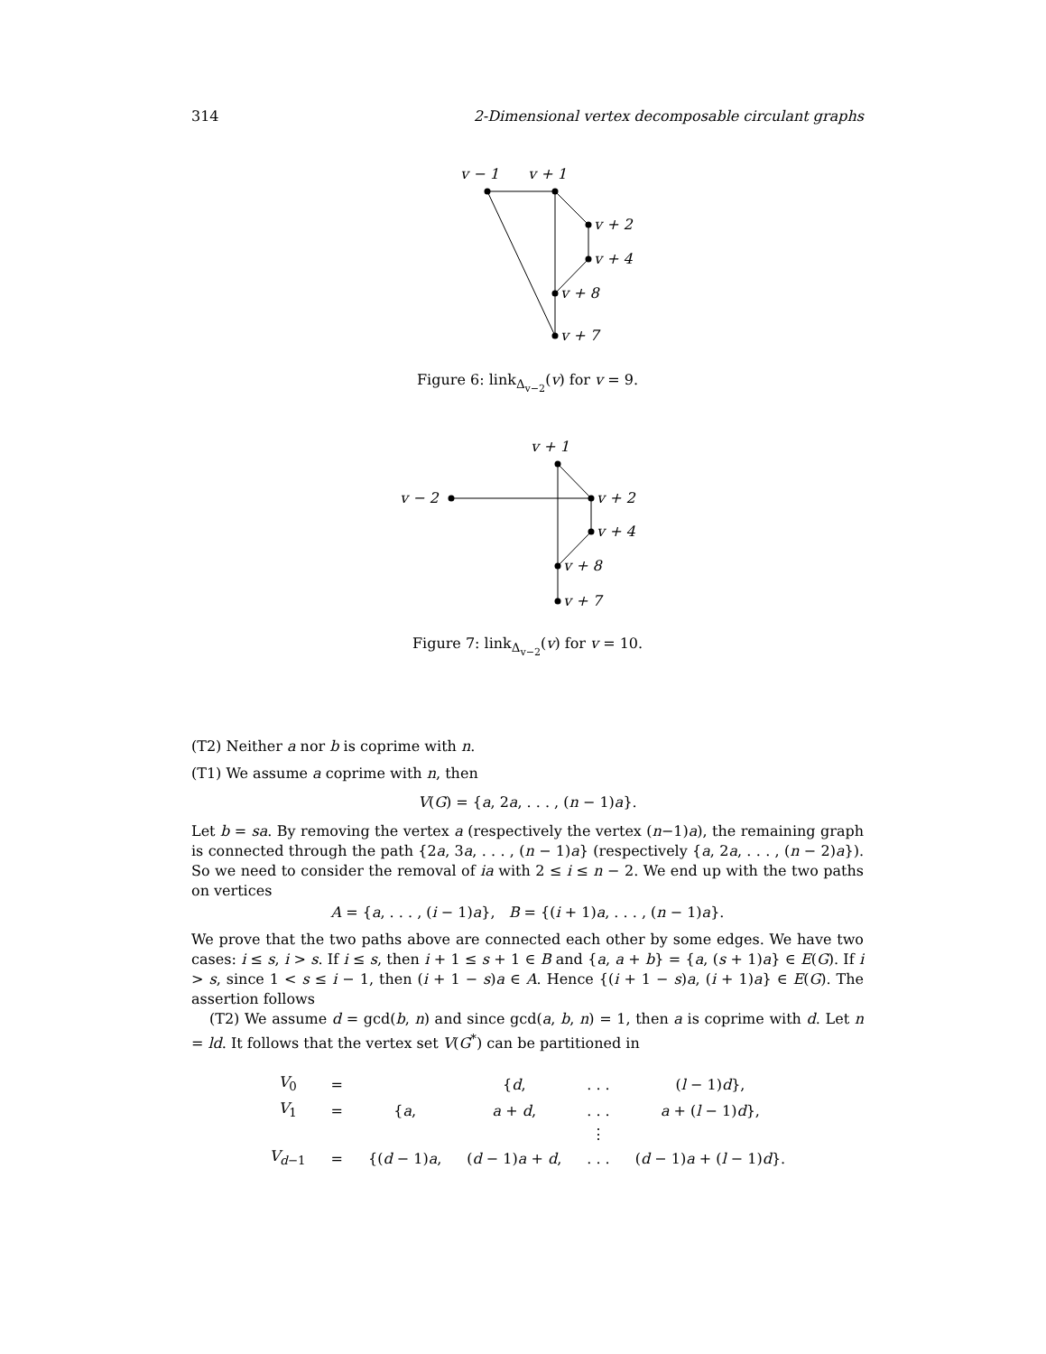314 2-Dimensional vertex decomposable circulant graphs
v − 1
v + 1
v + 2
v + 4
v + 8
v + 7
Figure 6: link<sub>Δ<sub>v−2</sub></sub>(v) for v = 9.
v + 1
v − 2
v + 2
v + 4
v + 8
v + 7
Figure 7: link<sub>Δ<sub>v−2</sub></sub>(v) for v = 10.
(T2) Neither a nor b is coprime with n.
(T1) We assume a coprime with n, then
V(G) = {a, 2a, . . . , (n − 1)a}.
Let b = sa. By removing the vertex a (respectively the vertex (n−1)a), the remaining graph is connected through the path {2a, 3a, . . . , (n − 1)a} (respectively {a, 2a, . . . , (n − 2)a}). So we need to consider the removal of ia with 2 ≤ i ≤ n − 2. We end up with the two paths on vertices
A = {a, . . . , (i − 1)a}, B = {(i + 1)a, . . . , (n − 1)a}.
We prove that the two paths above are connected each other by some edges. We have two cases: i ≤ s, i > s. If i ≤ s, then i + 1 ≤ s + 1 ∈ B and {a, a + b} = {a, (s + 1)a} ∈ E(G). If i > s, since 1 < s ≤ i − 1, then (i + 1 − s)a ∈ A. Hence {(i + 1 − s)a, (i + 1)a} ∈ E(G). The assertion follows
(T2) We assume d = gcd(b, n) and since gcd(a, b, n) = 1, then a is coprime with d. Let n = ld. It follows that the vertex set V(G<sup>*</sup>) can be partitioned in
| V<sub>0</sub> | = | | { d , | . . . | ( l − 1) d }, |
| V<sub>1</sub> | = | { a , | a + d , | . . . | a + ( l − 1) d }, |
| | | | | ⋮ | |
| V<sub>d−1</sub> | = | {( d − 1) a , | ( d − 1) a + d , | . . . | ( d − 1) a + ( l − 1) d }. |